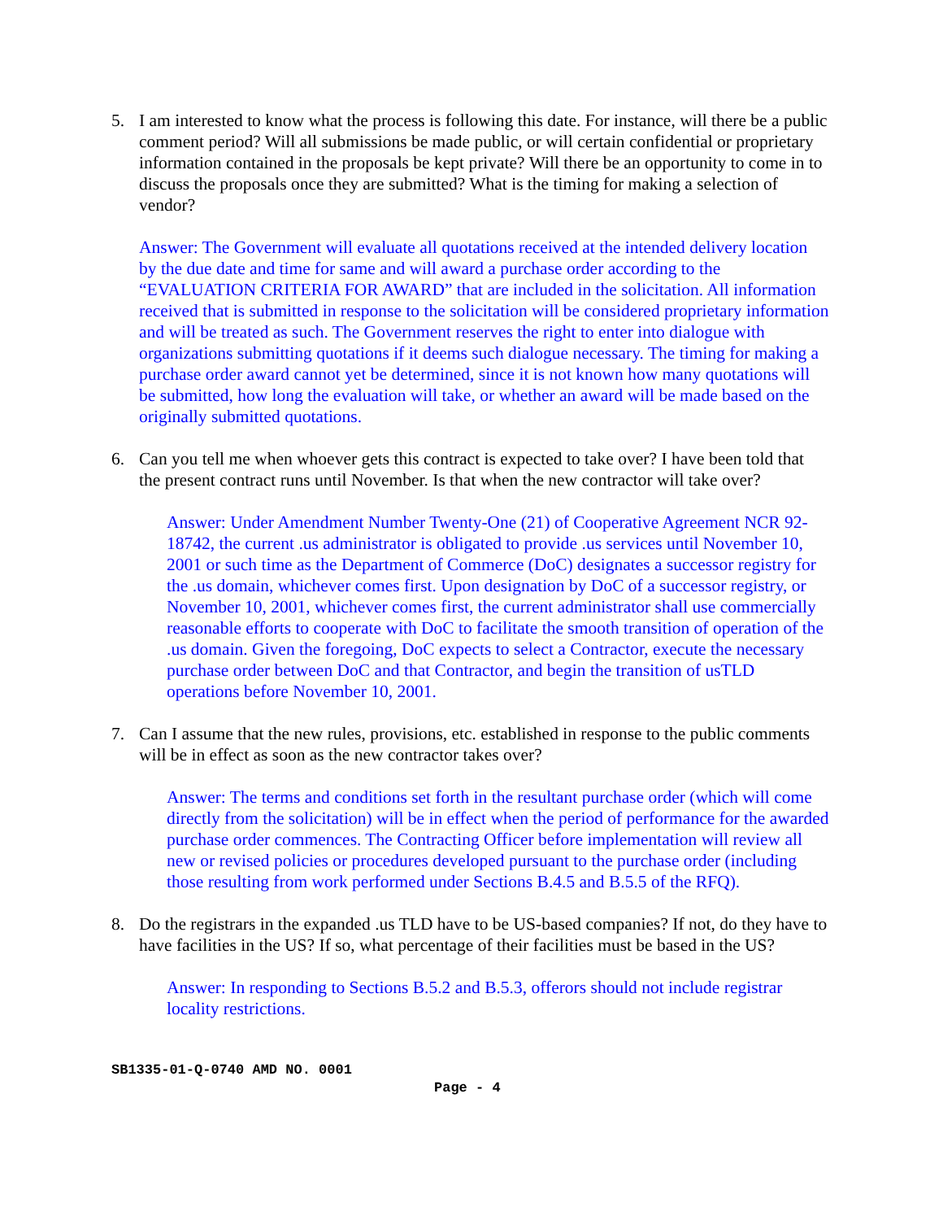5. I am interested to know what the process is following this date. For instance, will there be a public comment period? Will all submissions be made public, or will certain confidential or proprietary information contained in the proposals be kept private? Will there be an opportunity to come in to discuss the proposals once they are submitted? What is the timing for making a selection of vendor?
Answer: The Government will evaluate all quotations received at the intended delivery location by the due date and time for same and will award a purchase order according to the “EVALUATION CRITERIA FOR AWARD” that are included in the solicitation. All information received that is submitted in response to the solicitation will be considered proprietary information and will be treated as such. The Government reserves the right to enter into dialogue with organizations submitting quotations if it deems such dialogue necessary. The timing for making a purchase order award cannot yet be determined, since it is not known how many quotations will be submitted, how long the evaluation will take, or whether an award will be made based on the originally submitted quotations.
6. Can you tell me when whoever gets this contract is expected to take over? I have been told that the present contract runs until November. Is that when the new contractor will take over?
Answer: Under Amendment Number Twenty-One (21) of Cooperative Agreement NCR 92-18742, the current .us administrator is obligated to provide .us services until November 10, 2001 or such time as the Department of Commerce (DoC) designates a successor registry for the .us domain, whichever comes first. Upon designation by DoC of a successor registry, or November 10, 2001, whichever comes first, the current administrator shall use commercially reasonable efforts to cooperate with DoC to facilitate the smooth transition of operation of the .us domain. Given the foregoing, DoC expects to select a Contractor, execute the necessary purchase order between DoC and that Contractor, and begin the transition of usTLD operations before November 10, 2001.
7. Can I assume that the new rules, provisions, etc. established in response to the public comments will be in effect as soon as the new contractor takes over?
Answer: The terms and conditions set forth in the resultant purchase order (which will come directly from the solicitation) will be in effect when the period of performance for the awarded purchase order commences. The Contracting Officer before implementation will review all new or revised policies or procedures developed pursuant to the purchase order (including those resulting from work performed under Sections B.4.5 and B.5.5 of the RFQ).
8. Do the registrars in the expanded .us TLD have to be US-based companies? If not, do they have to have facilities in the US? If so, what percentage of their facilities must be based in the US?
Answer: In responding to Sections B.5.2 and B.5.3, offerors should not include registrar locality restrictions.
SB1335-01-Q-0740 AMD NO. 0001
Page - 4